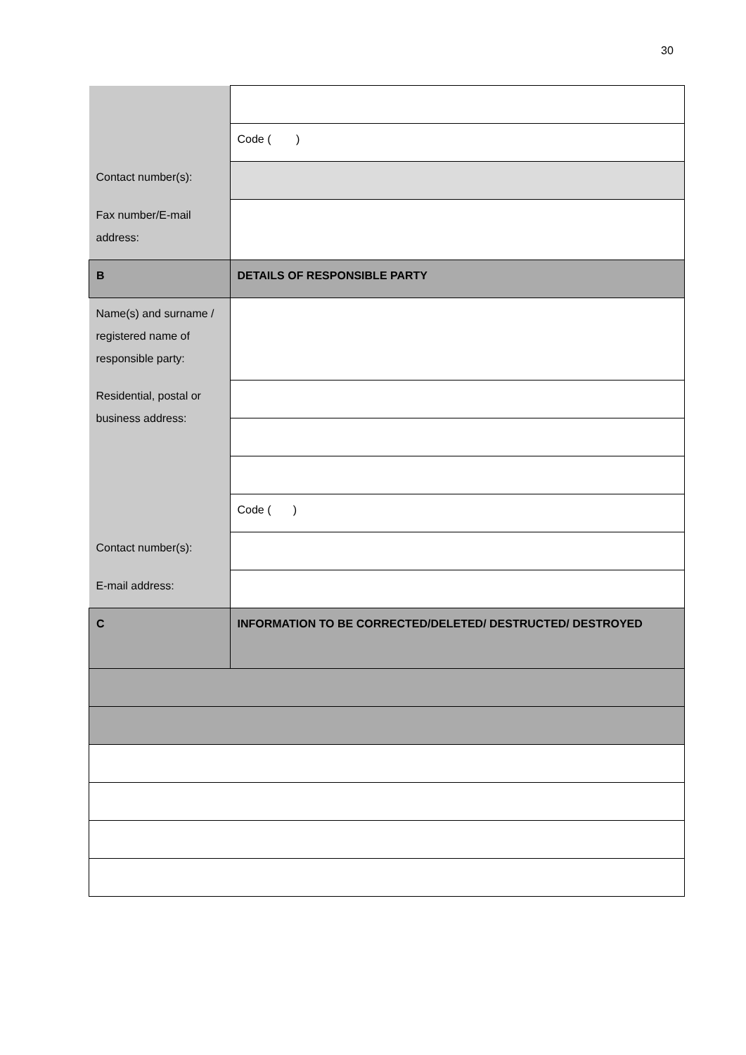30
| | Code ( ) |
| Contact number(s): | |
| Fax number/E-mail address: | |
| B | DETAILS OF RESPONSIBLE PARTY |
| Name(s) and surname / registered name of responsible party: | |
| Residential, postal or business address: | |
| | Code ( ) |
| Contact number(s): | |
| E-mail address: | |
| C | INFORMATION TO BE CORRECTED/DELETED/ DESTRUCTED/ DESTROYED |